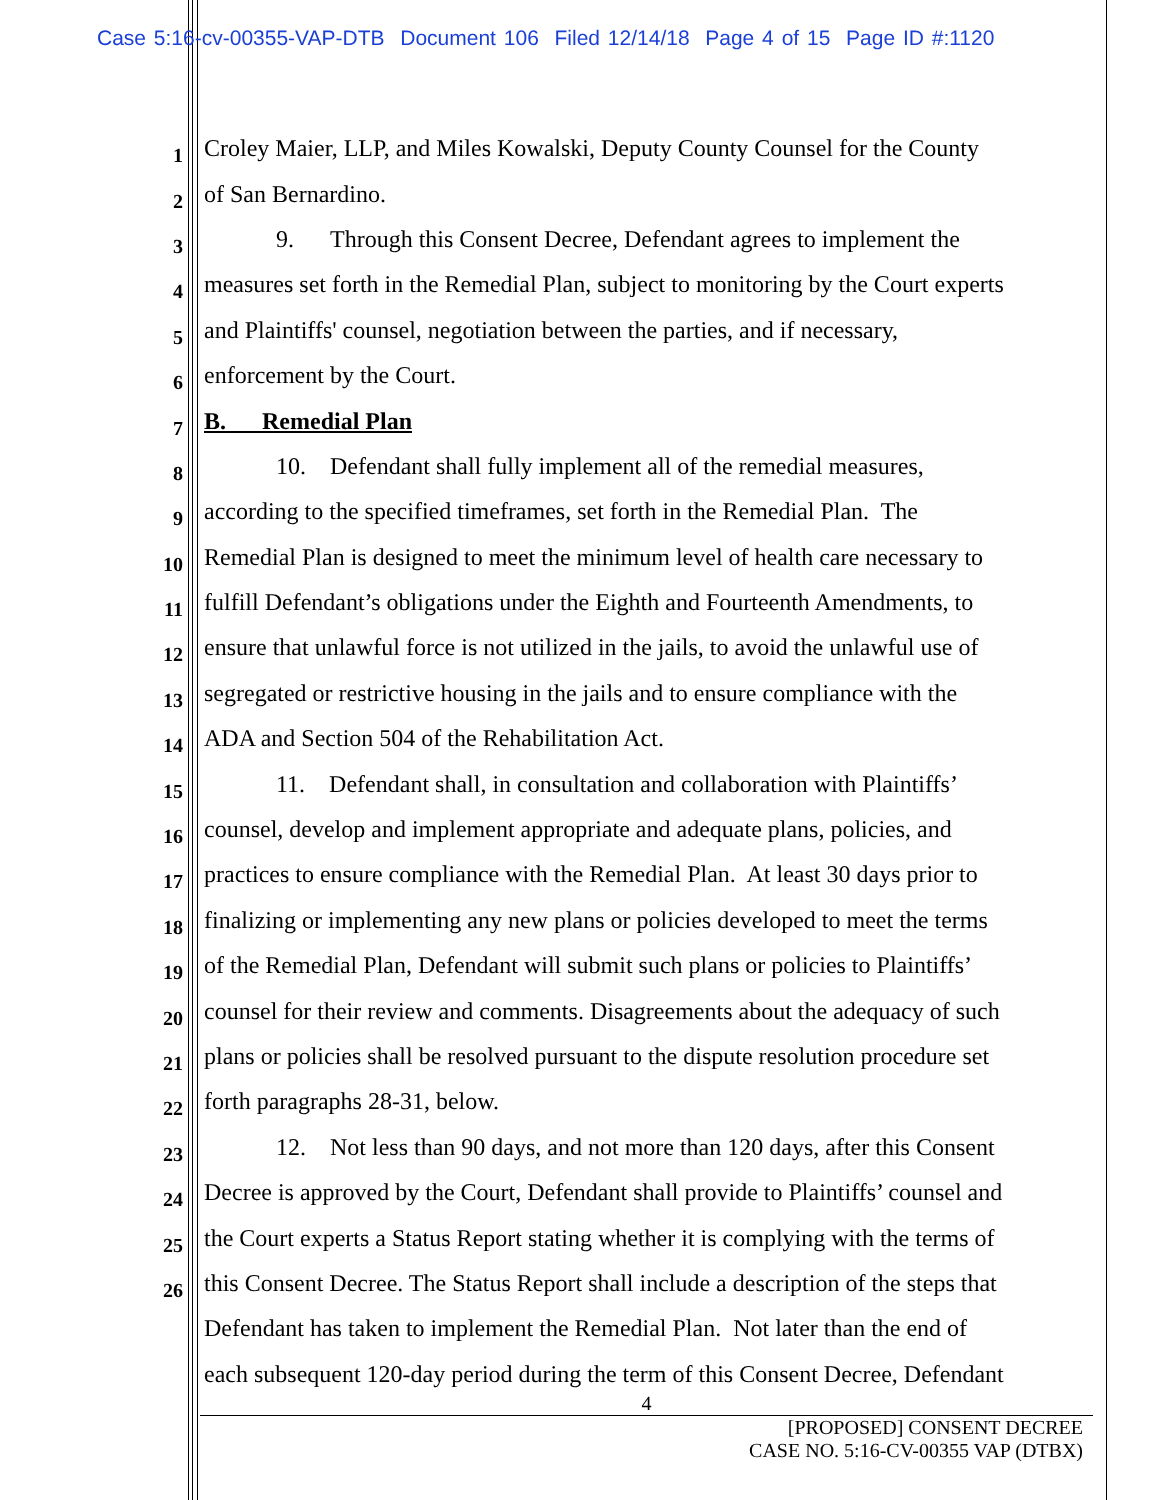Case 5:16-cv-00355-VAP-DTB Document 106 Filed 12/14/18 Page 4 of 15 Page ID #:1120
1 Croley Maier, LLP, and Miles Kowalski, Deputy County Counsel for the County
2 of San Bernardino.
3   9.  Through this Consent Decree, Defendant agrees to implement the
4 measures set forth in the Remedial Plan, subject to monitoring by the Court experts
5 and Plaintiffs' counsel, negotiation between the parties, and if necessary,
6 enforcement by the Court.
7 B.  Remedial Plan
8   10. Defendant shall fully implement all of the remedial measures,
9 according to the specified timeframes, set forth in the Remedial Plan. The
10 Remedial Plan is designed to meet the minimum level of health care necessary to
11 fulfill Defendant’s obligations under the Eighth and Fourteenth Amendments, to
12 ensure that unlawful force is not utilized in the jails, to avoid the unlawful use of
13 segregated or restrictive housing in the jails and to ensure compliance with the
14 ADA and Section 504 of the Rehabilitation Act.
15   11. Defendant shall, in consultation and collaboration with Plaintiffs’
16 counsel, develop and implement appropriate and adequate plans, policies, and
17 practices to ensure compliance with the Remedial Plan. At least 30 days prior to
18 finalizing or implementing any new plans or policies developed to meet the terms
19 of the Remedial Plan, Defendant will submit such plans or policies to Plaintiffs’
20 counsel for their review and comments. Disagreements about the adequacy of such
21 plans or policies shall be resolved pursuant to the dispute resolution procedure set
22 forth paragraphs 28-31, below.
23   12. Not less than 90 days, and not more than 120 days, after this Consent
24 Decree is approved by the Court, Defendant shall provide to Plaintiffs’ counsel and
25 the Court experts a Status Report stating whether it is complying with the terms of
26 this Consent Decree. The Status Report shall include a description of the steps that
Defendant has taken to implement the Remedial Plan. Not later than the end of
each subsequent 120-day period during the term of this Consent Decree, Defendant
4
[PROPOSED] CONSENT DECREE
CASE NO. 5:16-CV-00355 VAP (DTBX)